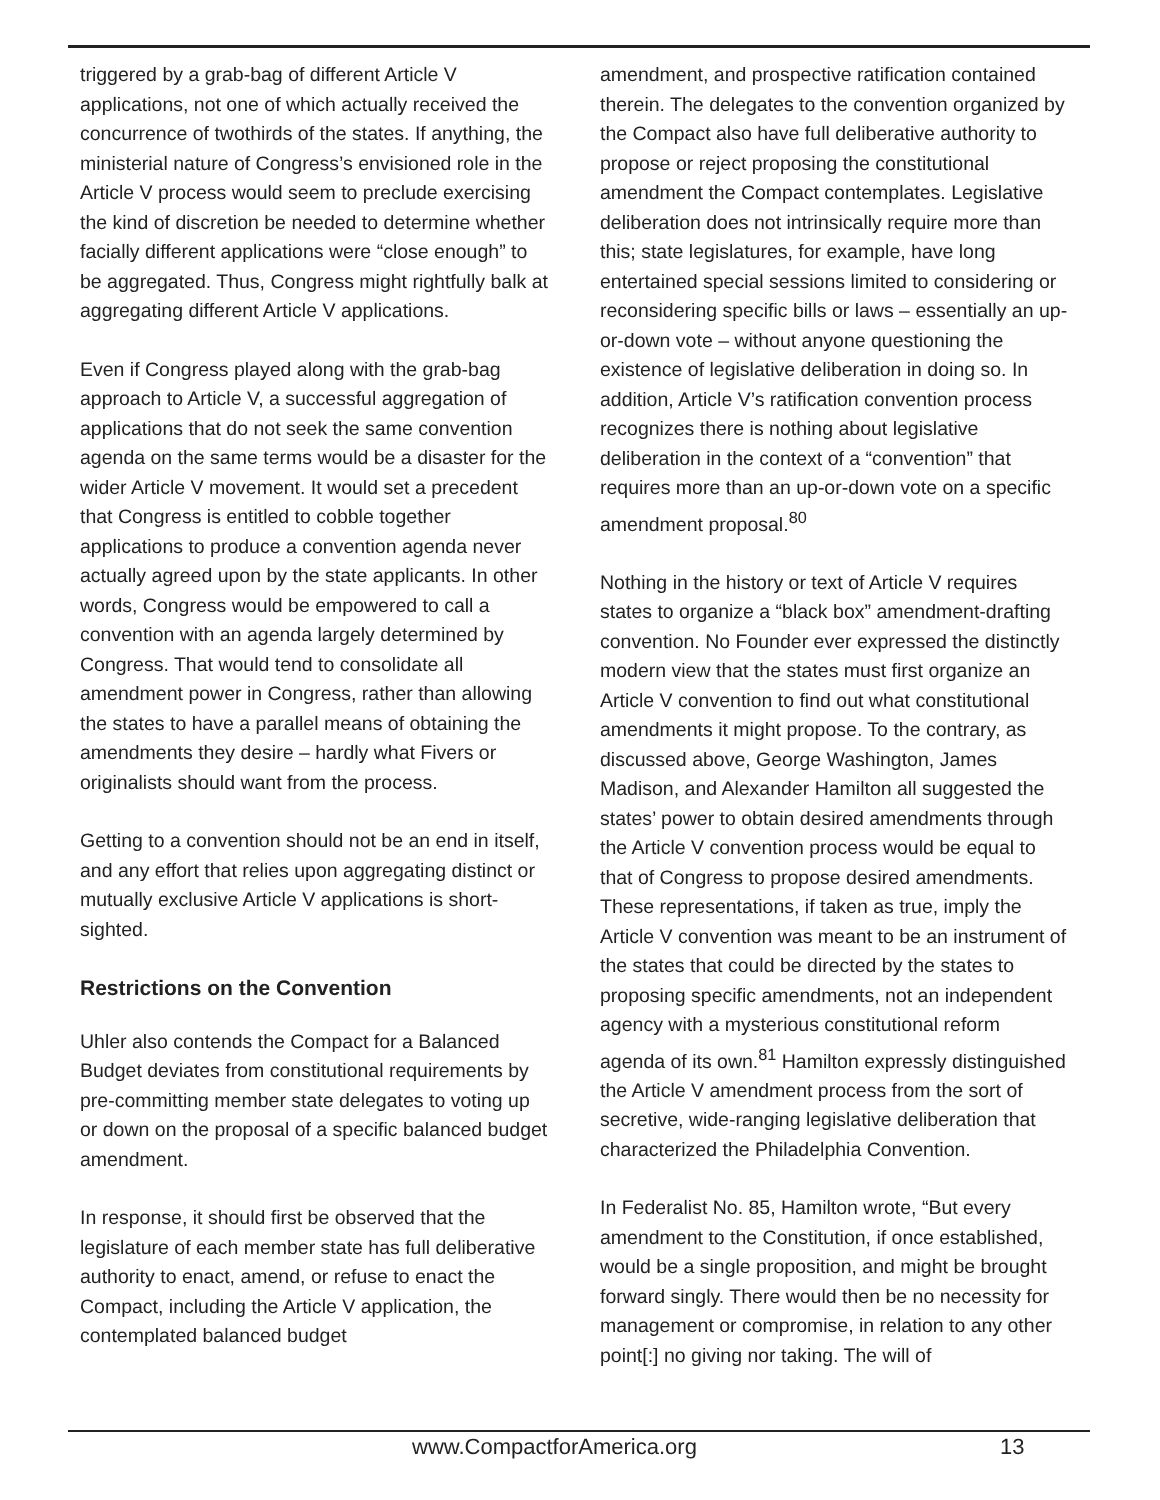triggered by a grab-bag of different Article V applications, not one of which actually received the concurrence of twothirds of the states. If anything, the ministerial nature of Congress’s envisioned role in the Article V process would seem to preclude exercising the kind of discretion be needed to determine whether facially different applications were “close enough” to be aggregated. Thus, Congress might rightfully balk at aggregating different Article V applications.
Even if Congress played along with the grab-bag approach to Article V, a successful aggregation of applications that do not seek the same convention agenda on the same terms would be a disaster for the wider Article V movement. It would set a precedent that Congress is entitled to cobble together applications to produce a convention agenda never actually agreed upon by the state applicants. In other words, Congress would be empowered to call a convention with an agenda largely determined by Congress. That would tend to consolidate all amendment power in Congress, rather than allowing the states to have a parallel means of obtaining the amendments they desire – hardly what Fivers or originalists should want from the process.
Getting to a convention should not be an end in itself, and any effort that relies upon aggregating distinct or mutually exclusive Article V applications is short-sighted.
Restrictions on the Convention
Uhler also contends the Compact for a Balanced Budget deviates from constitutional requirements by pre-committing member state delegates to voting up or down on the proposal of a specific balanced budget amendment.
In response, it should first be observed that the legislature of each member state has full deliberative authority to enact, amend, or refuse to enact the Compact, including the Article V application, the contemplated balanced budget
amendment, and prospective ratification contained therein. The delegates to the convention organized by the Compact also have full deliberative authority to propose or reject proposing the constitutional amendment the Compact contemplates. Legislative deliberation does not intrinsically require more than this; state legislatures, for example, have long entertained special sessions limited to considering or reconsidering specific bills or laws – essentially an up-or-down vote – without anyone questioning the existence of legislative deliberation in doing so. In addition, Article V’s ratification convention process recognizes there is nothing about legislative deliberation in the context of a “convention” that requires more than an up-or-down vote on a specific amendment proposal.<sup>80</sup>
Nothing in the history or text of Article V requires states to organize a “black box” amendment-drafting convention. No Founder ever expressed the distinctly modern view that the states must first organize an Article V convention to find out what constitutional amendments it might propose. To the contrary, as discussed above, George Washington, James Madison, and Alexander Hamilton all suggested the states’ power to obtain desired amendments through the Article V convention process would be equal to that of Congress to propose desired amendments. These representations, if taken as true, imply the Article V convention was meant to be an instrument of the states that could be directed by the states to proposing specific amendments, not an independent agency with a mysterious constitutional reform agenda of its own.<sup>81</sup> Hamilton expressly distinguished the Article V amendment process from the sort of secretive, wide-ranging legislative deliberation that characterized the Philadelphia Convention.
In Federalist No. 85, Hamilton wrote, “But every amendment to the Constitution, if once established, would be a single proposition, and might be brought forward singly. There would then be no necessity for management or compromise, in relation to any other point[:] no giving nor taking. The will of
www.CompactforAmerica.org 13